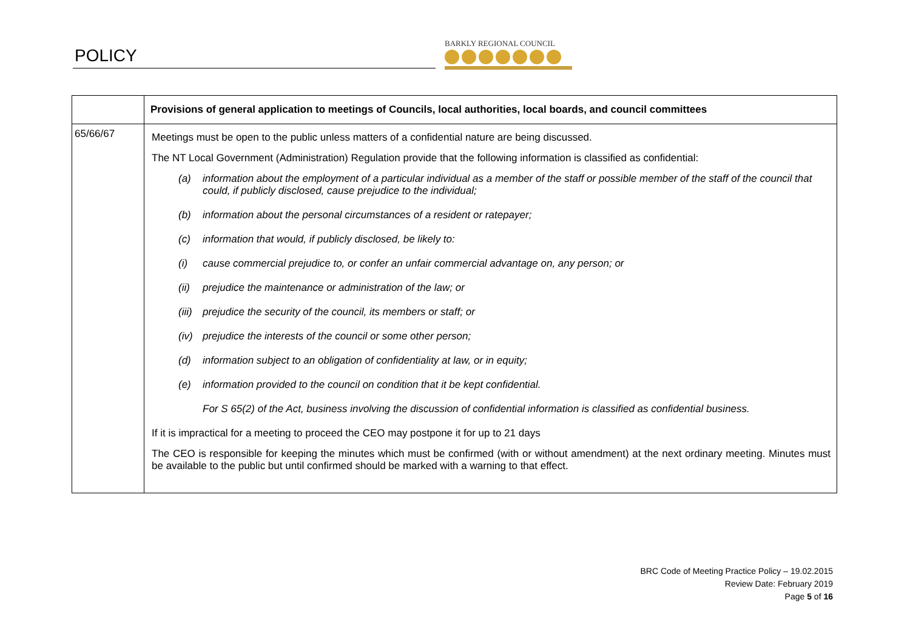POLICY
BARKLY REGIONAL COUNCIL
| | Provisions of general application to meetings of Councils, local authorities, local boards, and council committees |
| --- | --- |
| 65/66/67 | Meetings must be open to the public unless matters of a confidential nature are being discussed. The NT Local Government (Administration) Regulation provide that the following information is classified as confidential: (a) information about the employment of a particular individual as a member of the staff or possible member of the staff of the council that could, if publicly disclosed, cause prejudice to the individual; (b) information about the personal circumstances of a resident or ratepayer; (c) information that would, if publicly disclosed, be likely to: (i) cause commercial prejudice to, or confer an unfair commercial advantage on, any person; or (ii) prejudice the maintenance or administration of the law; or (iii) prejudice the security of the council, its members or staff; or (iv) prejudice the interests of the council or some other person; (d) information subject to an obligation of confidentiality at law, or in equity; (e) information provided to the council on condition that it be kept confidential. For S 65(2) of the Act, business involving the discussion of confidential information is classified as confidential business. If it is impractical for a meeting to proceed the CEO may postpone it for up to 21 days The CEO is responsible for keeping the minutes which must be confirmed (with or without amendment) at the next ordinary meeting. Minutes must be available to the public but until confirmed should be marked with a warning to that effect. |
BRC Code of Meeting Practice Policy – 19.02.2015
Review Date: February 2019
Page 5 of 16